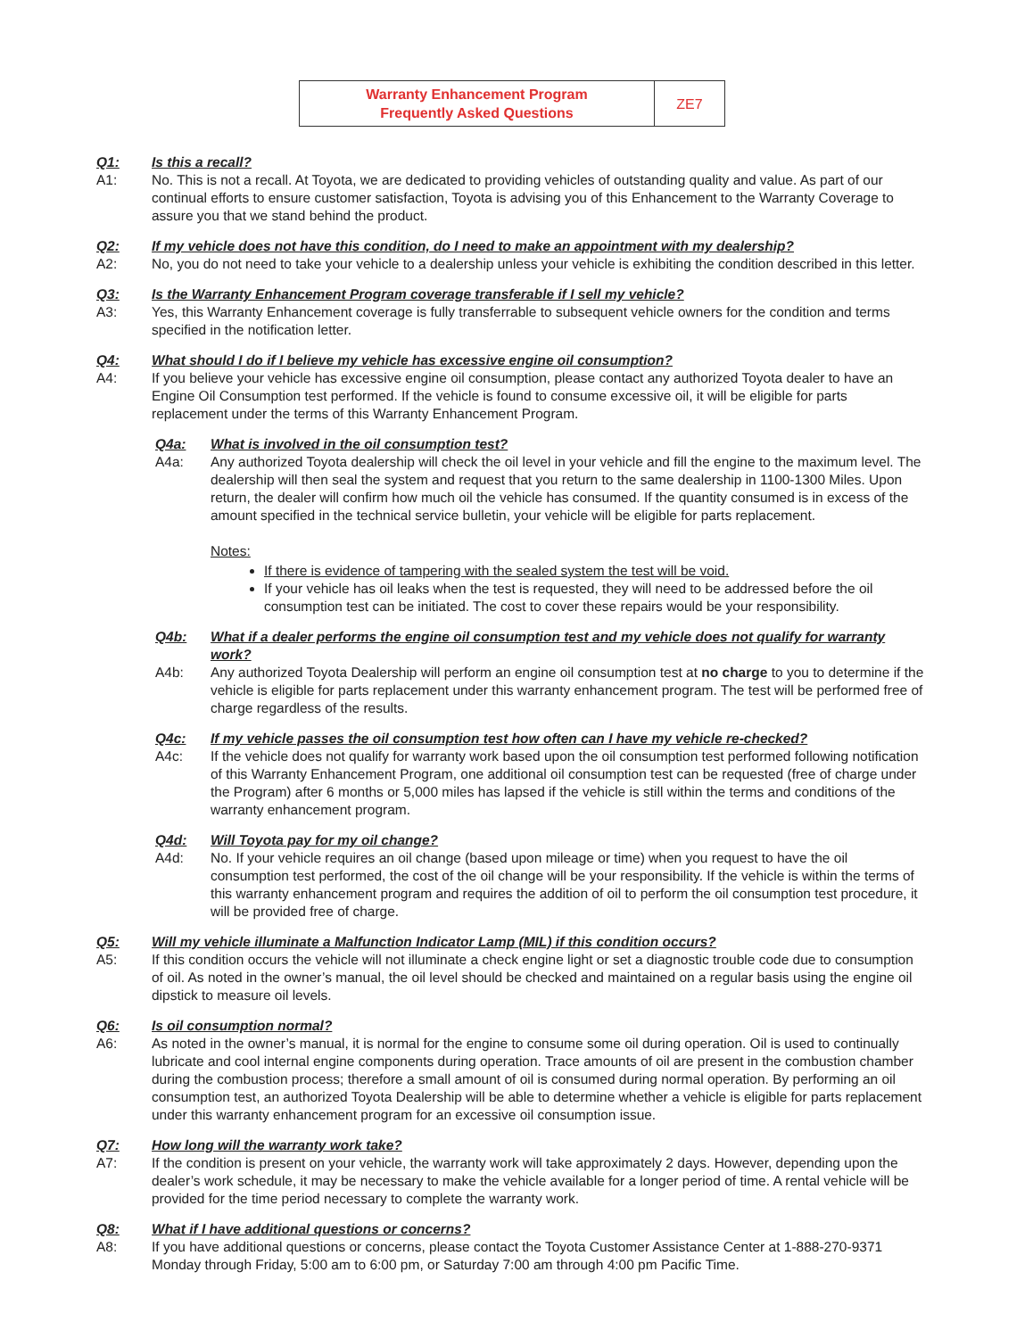Warranty Enhancement Program
Frequently Asked Questions
ZE7
Q1: Is this a recall?
A1: No. This is not a recall. At Toyota, we are dedicated to providing vehicles of outstanding quality and value. As part of our continual efforts to ensure customer satisfaction, Toyota is advising you of this Enhancement to the Warranty Coverage to assure you that we stand behind the product.
Q2: If my vehicle does not have this condition, do I need to make an appointment with my dealership?
A2: No, you do not need to take your vehicle to a dealership unless your vehicle is exhibiting the condition described in this letter.
Q3: Is the Warranty Enhancement Program coverage transferable if I sell my vehicle?
A3: Yes, this Warranty Enhancement coverage is fully transferrable to subsequent vehicle owners for the condition and terms specified in the notification letter.
Q4: What should I do if I believe my vehicle has excessive engine oil consumption?
A4: If you believe your vehicle has excessive engine oil consumption, please contact any authorized Toyota dealer to have an Engine Oil Consumption test performed. If the vehicle is found to consume excessive oil, it will be eligible for parts replacement under the terms of this Warranty Enhancement Program.
Q4a: What is involved in the oil consumption test?
A4a: Any authorized Toyota dealership will check the oil level in your vehicle and fill the engine to the maximum level. The dealership will then seal the system and request that you return to the same dealership in 1100-1300 Miles. Upon return, the dealer will confirm how much oil the vehicle has consumed. If the quantity consumed is in excess of the amount specified in the technical service bulletin, your vehicle will be eligible for parts replacement.
Notes:
If there is evidence of tampering with the sealed system the test will be void.
If your vehicle has oil leaks when the test is requested, they will need to be addressed before the oil consumption test can be initiated. The cost to cover these repairs would be your responsibility.
Q4b: What if a dealer performs the engine oil consumption test and my vehicle does not qualify for warranty work?
A4b: Any authorized Toyota Dealership will perform an engine oil consumption test at no charge to you to determine if the vehicle is eligible for parts replacement under this warranty enhancement program. The test will be performed free of charge regardless of the results.
Q4c: If my vehicle passes the oil consumption test how often can I have my vehicle re-checked?
A4c: If the vehicle does not qualify for warranty work based upon the oil consumption test performed following notification of this Warranty Enhancement Program, one additional oil consumption test can be requested (free of charge under the Program) after 6 months or 5,000 miles has lapsed if the vehicle is still within the terms and conditions of the warranty enhancement program.
Q4d: Will Toyota pay for my oil change?
A4d: No. If your vehicle requires an oil change (based upon mileage or time) when you request to have the oil consumption test performed, the cost of the oil change will be your responsibility. If the vehicle is within the terms of this warranty enhancement program and requires the addition of oil to perform the oil consumption test procedure, it will be provided free of charge.
Q5: Will my vehicle illuminate a Malfunction Indicator Lamp (MIL) if this condition occurs?
A5: If this condition occurs the vehicle will not illuminate a check engine light or set a diagnostic trouble code due to consumption of oil. As noted in the owner’s manual, the oil level should be checked and maintained on a regular basis using the engine oil dipstick to measure oil levels.
Q6: Is oil consumption normal?
A6: As noted in the owner’s manual, it is normal for the engine to consume some oil during operation. Oil is used to continually lubricate and cool internal engine components during operation. Trace amounts of oil are present in the combustion chamber during the combustion process; therefore a small amount of oil is consumed during normal operation. By performing an oil consumption test, an authorized Toyota Dealership will be able to determine whether a vehicle is eligible for parts replacement under this warranty enhancement program for an excessive oil consumption issue.
Q7: How long will the warranty work take?
A7: If the condition is present on your vehicle, the warranty work will take approximately 2 days. However, depending upon the dealer’s work schedule, it may be necessary to make the vehicle available for a longer period of time. A rental vehicle will be provided for the time period necessary to complete the warranty work.
Q8: What if I have additional questions or concerns?
A8: If you have additional questions or concerns, please contact the Toyota Customer Assistance Center at 1-888-270-9371 Monday through Friday, 5:00 am to 6:00 pm, or Saturday 7:00 am through 4:00 pm Pacific Time.